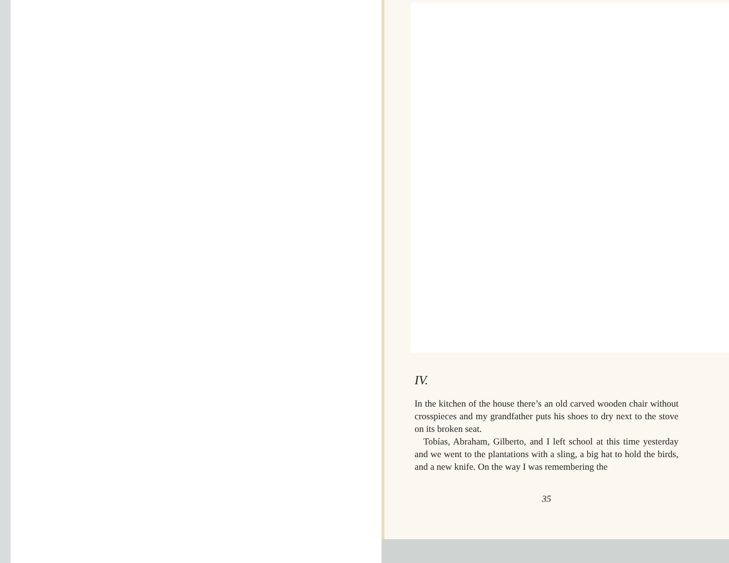IV.
In the kitchen of the house there’s an old carved wooden chair without crosspieces and my grandfather puts his shoes to dry next to the stove on its broken seat.
Tobías, Abraham, Gilberto, and I left school at this time yesterday and we went to the plantations with a sling, a big hat to hold the birds, and a new knife. On the way I was remembering the
35